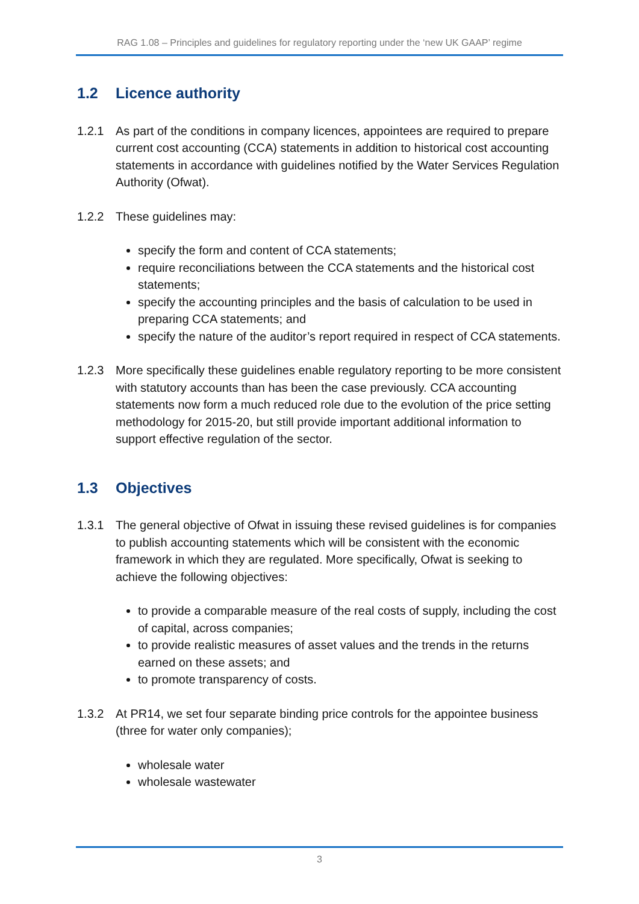RAG 1.08 – Principles and guidelines for regulatory reporting under the ‘new UK GAAP’ regime
1.2 Licence authority
1.2.1 As part of the conditions in company licences, appointees are required to prepare current cost accounting (CCA) statements in addition to historical cost accounting statements in accordance with guidelines notified by the Water Services Regulation Authority (Ofwat).
1.2.2 These guidelines may:
specify the form and content of CCA statements;
require reconciliations between the CCA statements and the historical cost statements;
specify the accounting principles and the basis of calculation to be used in preparing CCA statements; and
specify the nature of the auditor’s report required in respect of CCA statements.
1.2.3 More specifically these guidelines enable regulatory reporting to be more consistent with statutory accounts than has been the case previously. CCA accounting statements now form a much reduced role due to the evolution of the price setting methodology for 2015-20, but still provide important additional information to support effective regulation of the sector.
1.3 Objectives
1.3.1 The general objective of Ofwat in issuing these revised guidelines is for companies to publish accounting statements which will be consistent with the economic framework in which they are regulated. More specifically, Ofwat is seeking to achieve the following objectives:
to provide a comparable measure of the real costs of supply, including the cost of capital, across companies;
to provide realistic measures of asset values and the trends in the returns earned on these assets; and
to promote transparency of costs.
1.3.2 At PR14, we set four separate binding price controls for the appointee business (three for water only companies);
wholesale water
wholesale wastewater
3